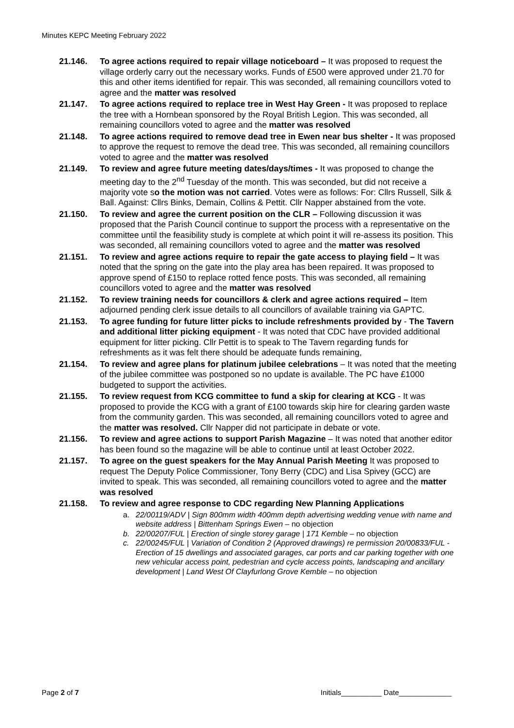Minutes KEPC Meeting February 2022
21.146. To agree actions required to repair village noticeboard – It was proposed to request the village orderly carry out the necessary works. Funds of £500 were approved under 21.70 for this and other items identified for repair. This was seconded, all remaining councillors voted to agree and the matter was resolved
21.147. To agree actions required to replace tree in West Hay Green - It was proposed to replace the tree with a Hornbean sponsored by the Royal British Legion. This was seconded, all remaining councillors voted to agree and the matter was resolved
21.148. To agree actions required to remove dead tree in Ewen near bus shelter - It was proposed to approve the request to remove the dead tree. This was seconded, all remaining councillors voted to agree and the matter was resolved
21.149. To review and agree future meeting dates/days/times - It was proposed to change the meeting day to the 2<sup>nd</sup> Tuesday of the month. This was seconded, but did not receive a majority vote so the motion was not carried. Votes were as follows: For: Cllrs Russell, Silk & Ball. Against: Cllrs Binks, Demain, Collins & Pettit. Cllr Napper abstained from the vote.
21.150. To review and agree the current position on the CLR – Following discussion it was proposed that the Parish Council continue to support the process with a representative on the committee until the feasibility study is complete at which point it will re-assess its position. This was seconded, all remaining councillors voted to agree and the matter was resolved
21.151. To review and agree actions require to repair the gate access to playing field – It was noted that the spring on the gate into the play area has been repaired. It was proposed to approve spend of £150 to replace rotted fence posts. This was seconded, all remaining councillors voted to agree and the matter was resolved
21.152. To review training needs for councillors & clerk and agree actions required – Item adjourned pending clerk issue details to all councillors of available training via GAPTC.
21.153. To agree funding for future litter picks to include refreshments provided by - The Tavern and additional litter picking equipment - It was noted that CDC have provided additional equipment for litter picking. Cllr Pettit is to speak to The Tavern regarding funds for refreshments as it was felt there should be adequate funds remaining,
21.154. To review and agree plans for platinum jubilee celebrations – It was noted that the meeting of the jubilee committee was postponed so no update is available. The PC have £1000 budgeted to support the activities.
21.155. To review request from KCG committee to fund a skip for clearing at KCG - It was proposed to provide the KCG with a grant of £100 towards skip hire for clearing garden waste from the community garden. This was seconded, all remaining councillors voted to agree and the matter was resolved. Cllr Napper did not participate in debate or vote.
21.156. To review and agree actions to support Parish Magazine – It was noted that another editor has been found so the magazine will be able to continue until at least October 2022.
21.157. To agree on the guest speakers for the May Annual Parish Meeting It was proposed to request The Deputy Police Commissioner, Tony Berry (CDC) and Lisa Spivey (GCC) are invited to speak. This was seconded, all remaining councillors voted to agree and the matter was resolved
21.158. To review and agree response to CDC regarding New Planning Applications
a. 22/00119/ADV | Sign 800mm width 400mm depth advertising wedding venue with name and website address | Bittenham Springs Ewen – no objection
b. 22/00207/FUL | Erection of single storey garage | 171 Kemble – no objection
c. 22/00245/FUL | Variation of Condition 2 (Approved drawings) re permission 20/00833/FUL - Erection of 15 dwellings and associated garages, car ports and car parking together with one new vehicular access point, pedestrian and cycle access points, landscaping and ancillary development | Land West Of Clayfurlong Grove Kemble – no objection
Page 2 of 7 Initials__________ Date_____________